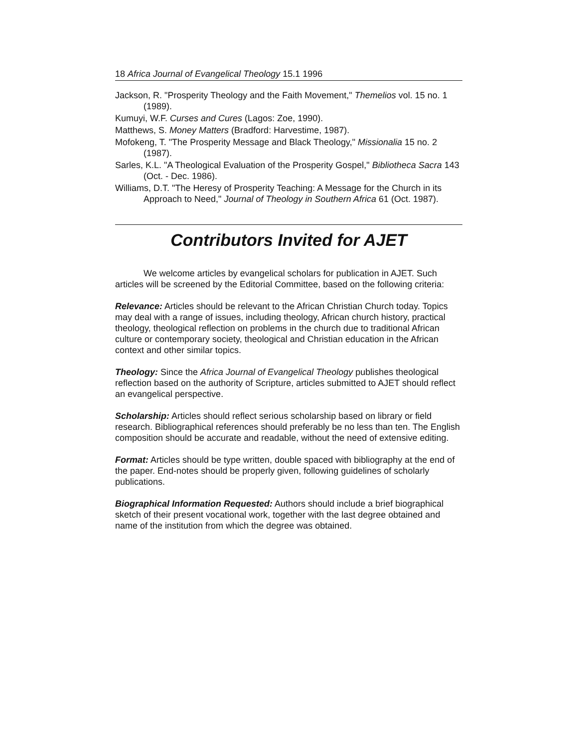18 Africa Journal of Evangelical Theology 15.1 1996
Jackson, R. "Prosperity Theology and the Faith Movement," Themelios vol. 15 no. 1 (1989).
Kumuyi, W.F. Curses and Cures (Lagos: Zoe, 1990).
Matthews, S. Money Matters (Bradford: Harvestime, 1987).
Mofokeng, T. "The Prosperity Message and Black Theology," Missionalia 15 no. 2 (1987).
Sarles, K.L. "A Theological Evaluation of the Prosperity Gospel," Bibliotheca Sacra 143 (Oct. - Dec. 1986).
Williams, D.T. "The Heresy of Prosperity Teaching: A Message for the Church in its Approach to Need," Journal of Theology in Southern Africa 61 (Oct. 1987).
Contributors Invited for AJET
We welcome articles by evangelical scholars for publication in AJET. Such articles will be screened by the Editorial Committee, based on the following criteria:
Relevance: Articles should be relevant to the African Christian Church today. Topics may deal with a range of issues, including theology, African church history, practical theology, theological reflection on problems in the church due to traditional African culture or contemporary society, theological and Christian education in the African context and other similar topics.
Theology: Since the Africa Journal of Evangelical Theology publishes theological reflection based on the authority of Scripture, articles submitted to AJET should reflect an evangelical perspective.
Scholarship: Articles should reflect serious scholarship based on library or field research. Bibliographical references should preferably be no less than ten. The English composition should be accurate and readable, without the need of extensive editing.
Format: Articles should be type written, double spaced with bibliography at the end of the paper. End-notes should be properly given, following guidelines of scholarly publications.
Biographical Information Requested: Authors should include a brief biographical sketch of their present vocational work, together with the last degree obtained and name of the institution from which the degree was obtained.